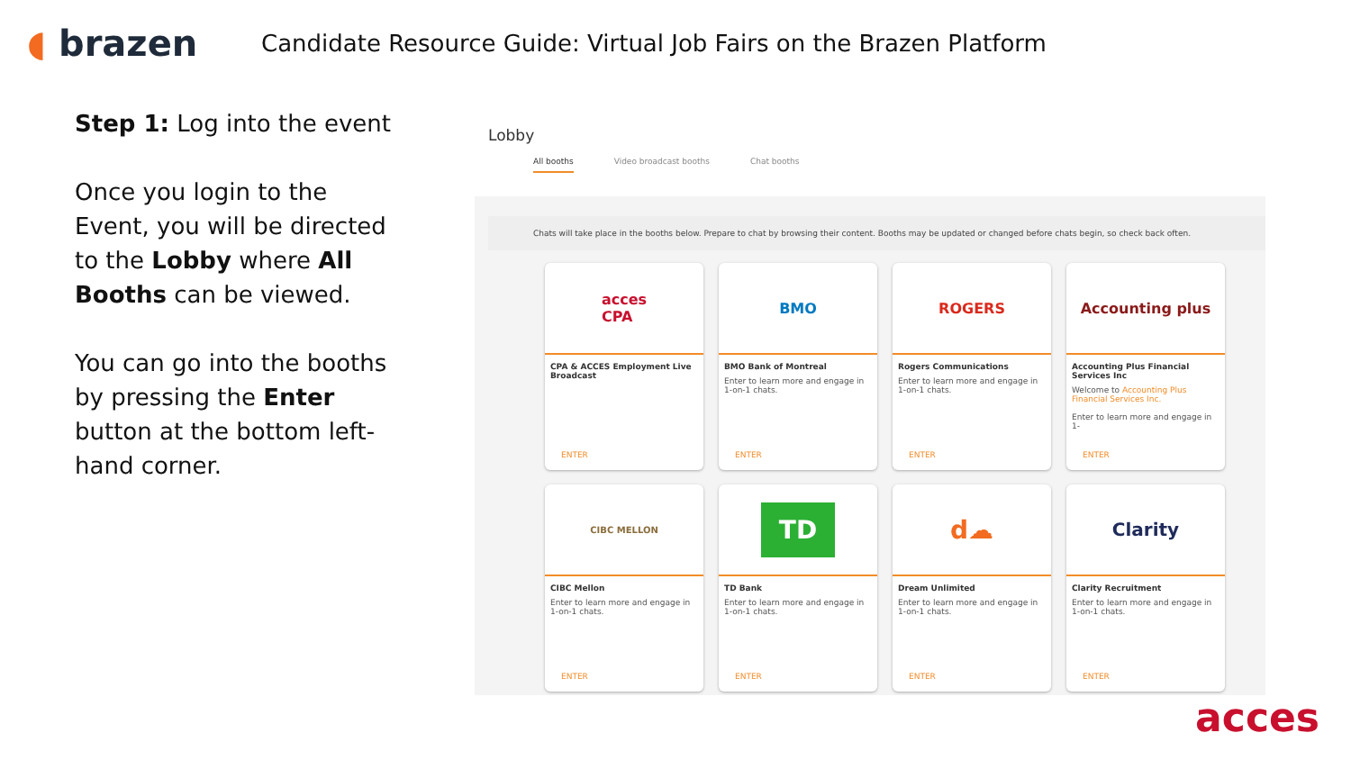◖ brazen
Candidate Resource Guide: Virtual Job Fairs on the Brazen Platform
Step 1: Log into the event
Once you login to the Event, you will be directed to the Lobby where All Booths can be viewed.
You can go into the booths by pressing the Enter button at the bottom left-hand corner.
Lobby
All booths Video broadcast booths Chat booths
Chats will take place in the booths below. Prepare to chat by browsing their content. Booths may be updated or changed before chats begin, so check back often.
acces
CPA
CPA & ACCES Employment Live Broadcast
ENTER
BMO
BMO Bank of Montreal
Enter to learn more and engage in 1-on-1 chats.
ENTER
ROGERS
Rogers Communications
Enter to learn more and engage in 1-on-1 chats.
ENTER
Accounting plus
Accounting Plus Financial Services Inc
Welcome to Accounting Plus Financial Services Inc.
Enter to learn more and engage in 1-
ENTER
CIBC MELLON
CIBC Mellon
Enter to learn more and engage in 1-on-1 chats.
ENTER
TD
TD Bank
Enter to learn more and engage in 1-on-1 chats.
ENTER
d☁
Dream Unlimited
Enter to learn more and engage in 1-on-1 chats.
ENTER
Clarity
Clarity Recruitment
Enter to learn more and engage in 1-on-1 chats.
ENTER
acces